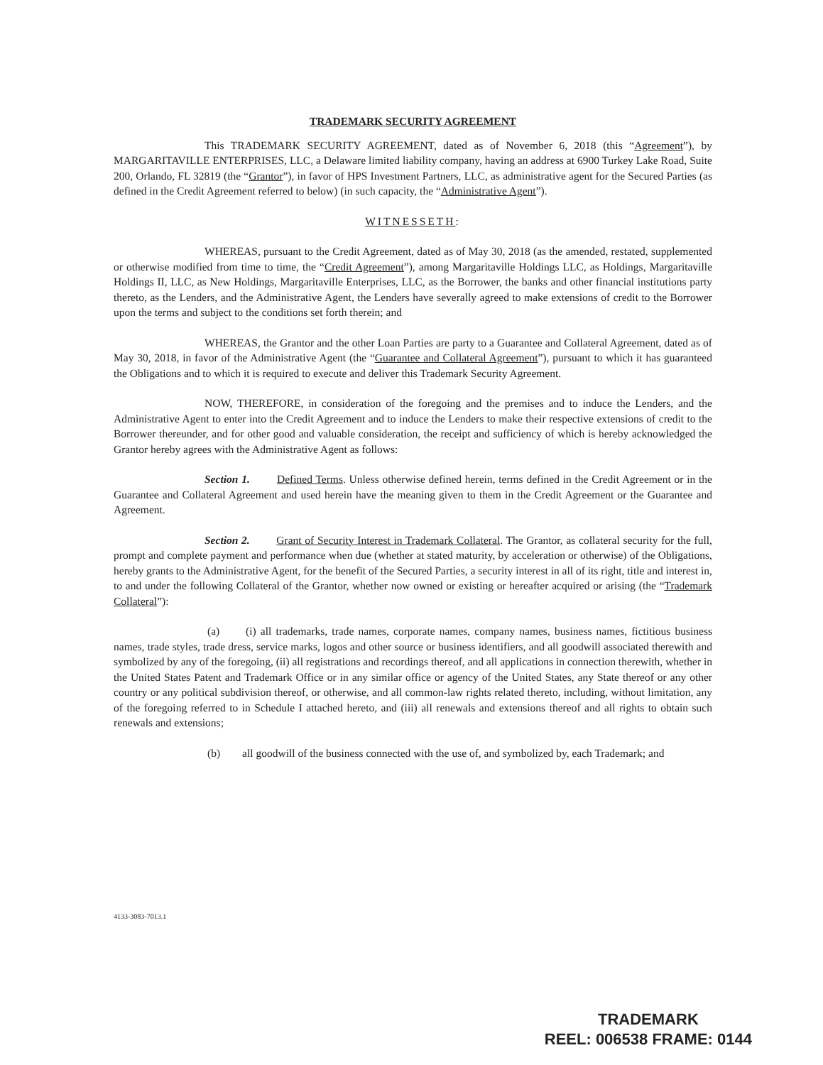TRADEMARK SECURITY AGREEMENT
This TRADEMARK SECURITY AGREEMENT, dated as of November 6, 2018 (this “Agreement”), by MARGARITAVILLE ENTERPRISES, LLC, a Delaware limited liability company, having an address at 6900 Turkey Lake Road, Suite 200, Orlando, FL 32819 (the “Grantor”), in favor of HPS Investment Partners, LLC, as administrative agent for the Secured Parties (as defined in the Credit Agreement referred to below) (in such capacity, the “Administrative Agent”).
WITNESSETH:
WHEREAS, pursuant to the Credit Agreement, dated as of May 30, 2018 (as the amended, restated, supplemented or otherwise modified from time to time, the “Credit Agreement”), among Margaritaville Holdings LLC, as Holdings, Margaritaville Holdings II, LLC, as New Holdings, Margaritaville Enterprises, LLC, as the Borrower, the banks and other financial institutions party thereto, as the Lenders, and the Administrative Agent, the Lenders have severally agreed to make extensions of credit to the Borrower upon the terms and subject to the conditions set forth therein; and
WHEREAS, the Grantor and the other Loan Parties are party to a Guarantee and Collateral Agreement, dated as of May 30, 2018, in favor of the Administrative Agent (the “Guarantee and Collateral Agreement”), pursuant to which it has guaranteed the Obligations and to which it is required to execute and deliver this Trademark Security Agreement.
NOW, THEREFORE, in consideration of the foregoing and the premises and to induce the Lenders, and the Administrative Agent to enter into the Credit Agreement and to induce the Lenders to make their respective extensions of credit to the Borrower thereunder, and for other good and valuable consideration, the receipt and sufficiency of which is hereby acknowledged the Grantor hereby agrees with the Administrative Agent as follows:
Section 1. Defined Terms. Unless otherwise defined herein, terms defined in the Credit Agreement or in the Guarantee and Collateral Agreement and used herein have the meaning given to them in the Credit Agreement or the Guarantee and Agreement.
Section 2. Grant of Security Interest in Trademark Collateral. The Grantor, as collateral security for the full, prompt and complete payment and performance when due (whether at stated maturity, by acceleration or otherwise) of the Obligations, hereby grants to the Administrative Agent, for the benefit of the Secured Parties, a security interest in all of its right, title and interest in, to and under the following Collateral of the Grantor, whether now owned or existing or hereafter acquired or arising (the “Trademark Collateral”):
(a) (i) all trademarks, trade names, corporate names, company names, business names, fictitious business names, trade styles, trade dress, service marks, logos and other source or business identifiers, and all goodwill associated therewith and symbolized by any of the foregoing, (ii) all registrations and recordings thereof, and all applications in connection therewith, whether in the United States Patent and Trademark Office or in any similar office or agency of the United States, any State thereof or any other country or any political subdivision thereof, or otherwise, and all common-law rights related thereto, including, without limitation, any of the foregoing referred to in Schedule I attached hereto, and (iii) all renewals and extensions thereof and all rights to obtain such renewals and extensions;
(b) all goodwill of the business connected with the use of, and symbolized by, each Trademark; and
4133-3083-7013.1
TRADEMARK
REEL: 006538 FRAME: 0144